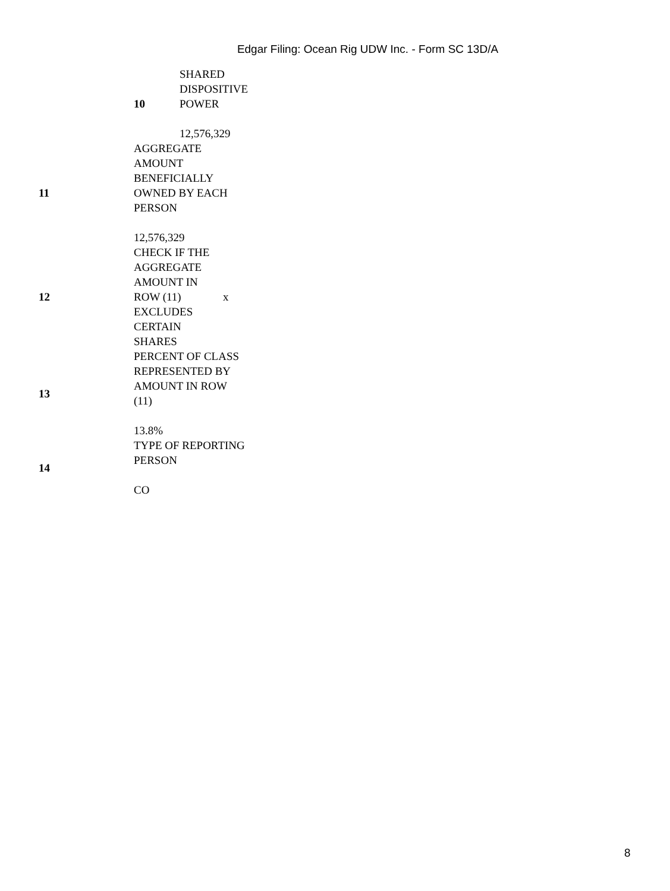Edgar Filing: Ocean Rig UDW Inc. - Form SC 13D/A
| | 10 | SHARED DISPOSITIVE POWER 12,576,329 |
| 11 | AGGREGATE AMOUNT BENEFICIALLY OWNED BY EACH PERSON 12,576,329 | |
| 12 | / CHECK IF THE AGGREGATE AMOUNT IN ROW (11) EXCLUDES CERTAIN SHARES / x / | |
| 13 | PERCENT OF CLASS REPRESENTED BY AMOUNT IN ROW (11) 13.8% | |
| 14 | TYPE OF REPORTING PERSON CO | |
8